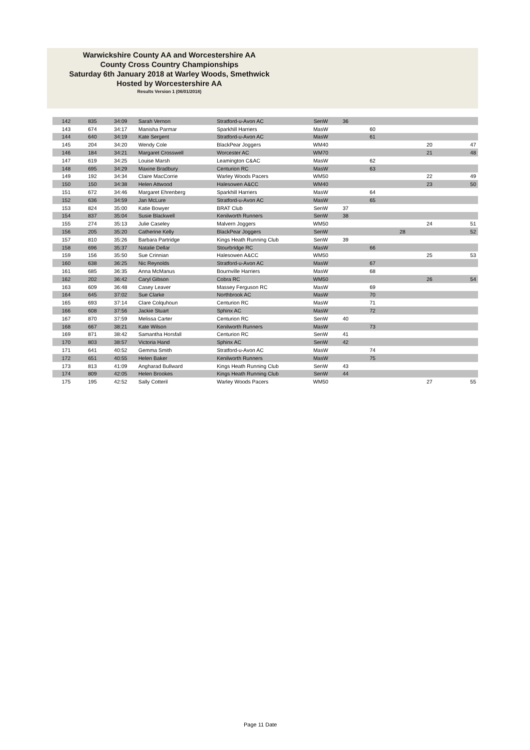Warwickshire County AA and Worcestershire AA
County Cross Country Championships
Saturday 6th January 2018 at Warley Woods, Smethwick
Hosted by Worcestershire AA
Results Version 1 (06/01/2018)
| 142 | 835 | 34:09 | Sarah Vernon | Stratford-u-Avon AC | SenW | 36 | | | | |
| 143 | 674 | 34:17 | Manisha Parmar | Sparkhill Harriers | MasW | | 60 | | | |
| 144 | 640 | 34:19 | Kate Sergent | Stratford-u-Avon AC | MasW | | 61 | | | |
| 145 | 204 | 34:20 | Wendy Cole | BlackPear Joggers | WM40 | | | | 20 | 47 |
| 146 | 184 | 34:21 | Margaret Crosswell | Worcester AC | WM70 | | | | 21 | 48 |
| 147 | 619 | 34:25 | Louise Marsh | Leamington C&AC | MasW | | 62 | | | |
| 148 | 695 | 34:29 | Maxine Bradbury | Centurion RC | MasW | | 63 | | | |
| 149 | 192 | 34:34 | Claire MacCorrie | Warley Woods Pacers | WM50 | | | | 22 | 49 |
| 150 | 150 | 34:38 | Helen Attwood | Halesowen A&CC | WM40 | | | | 23 | 50 |
| 151 | 672 | 34:46 | Margaret Ehrenberg | Sparkhill Harriers | MasW | | 64 | | | |
| 152 | 636 | 34:59 | Jan McLure | Stratford-u-Avon AC | MasW | | 65 | | | |
| 153 | 824 | 35:00 | Katie Bowyer | BRAT Club | SenW | 37 | | | | |
| 154 | 837 | 35:04 | Susie Blackwell | Kenilworth Runners | SenW | 38 | | | | |
| 155 | 274 | 35:13 | Julie Caseley | Malvern Joggers | WM50 | | | | 24 | 51 |
| 156 | 205 | 35:20 | Catherine Kelly | BlackPear Joggers | SenW | | | 28 | | 52 |
| 157 | 810 | 35:26 | Barbara Partridge | Kings Heath Running Club | SenW | 39 | | | | |
| 158 | 696 | 35:37 | Natalie Dellar | Stourbridge RC | MasW | | 66 | | | |
| 159 | 156 | 35:50 | Sue Crinnian | Halesowen A&CC | WM50 | | | | 25 | 53 |
| 160 | 638 | 36:25 | Nic Reynolds | Stratford-u-Avon AC | MasW | | 67 | | | |
| 161 | 685 | 36:35 | Anna McManus | Bournville Harriers | MasW | | 68 | | | |
| 162 | 202 | 36:42 | Caryl Gibson | Cobra RC | WM50 | | | | 26 | 54 |
| 163 | 609 | 36:48 | Casey Leaver | Massey Ferguson RC | MasW | | 69 | | | |
| 164 | 645 | 37:02 | Sue Clarke | Northbrook AC | MasW | | 70 | | | |
| 165 | 693 | 37:14 | Clare Colquhoun | Centurion RC | MasW | | 71 | | | |
| 166 | 608 | 37:56 | Jackie Stuart | Sphinx AC | MasW | | 72 | | | |
| 167 | 870 | 37:59 | Melissa Carter | Centurion RC | SenW | 40 | | | | |
| 168 | 667 | 38:21 | Kate Wilson | Kenilworth Runners | MasW | | 73 | | | |
| 169 | 871 | 38:42 | Samantha Horsfall | Centurion RC | SenW | 41 | | | | |
| 170 | 803 | 38:57 | Victoria Hand | Sphinx AC | SenW | 42 | | | | |
| 171 | 641 | 40:52 | Gemma Smith | Stratford-u-Avon AC | MasW | | 74 | | | |
| 172 | 651 | 40:55 | Helen Baker | Kenilworth Runners | MasW | | 75 | | | |
| 173 | 813 | 41:09 | Angharad Bullward | Kings Heath Running Club | SenW | 43 | | | | |
| 174 | 809 | 42:05 | Helen Brookes | Kings Heath Running Club | SenW | 44 | | | | |
| 175 | 195 | 42:52 | Sally Cotteril | Warley Woods Pacers | WM50 | | | | 27 | 55 |
Page 11 Date